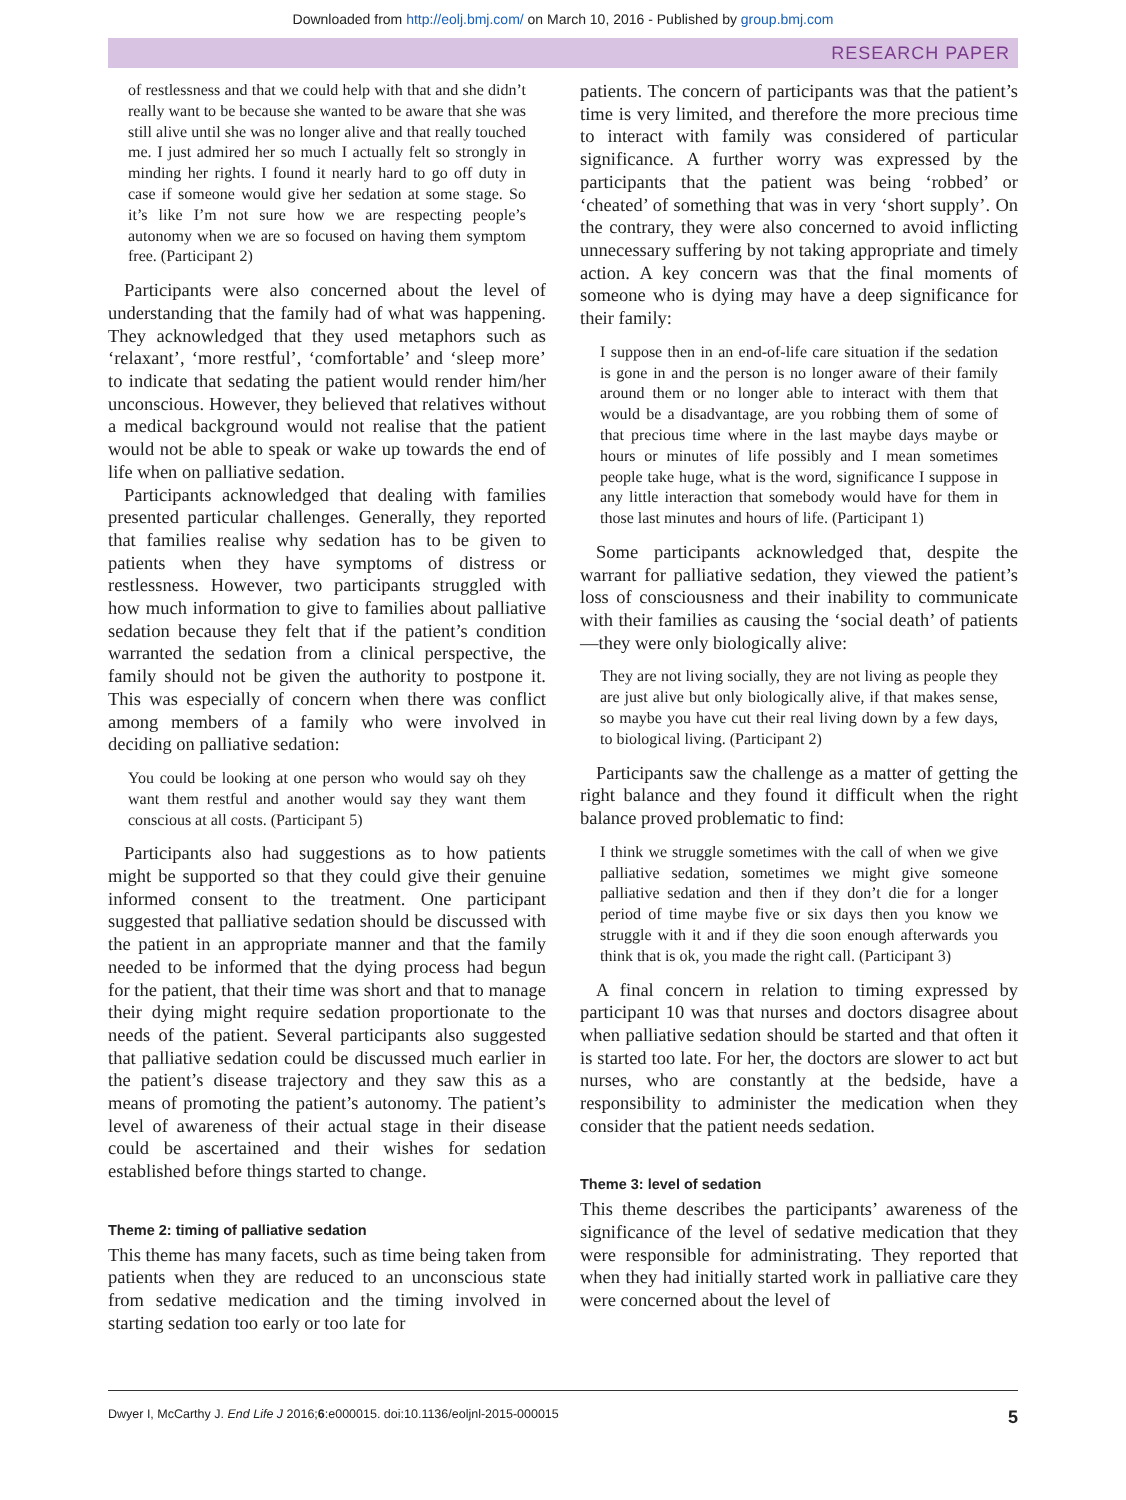Downloaded from http://eolj.bmj.com/ on March 10, 2016 - Published by group.bmj.com
RESEARCH PAPER
of restlessness and that we could help with that and she didn’t really want to be because she wanted to be aware that she was still alive until she was no longer alive and that really touched me. I just admired her so much I actually felt so strongly in minding her rights. I found it nearly hard to go off duty in case if someone would give her sedation at some stage. So it’s like I’m not sure how we are respecting people’s autonomy when we are so focused on having them symptom free. (Participant 2)
Participants were also concerned about the level of understanding that the family had of what was happening. They acknowledged that they used metaphors such as ‘relaxant’, ‘more restful’, ‘comfortable’ and ‘sleep more’ to indicate that sedating the patient would render him/her unconscious. However, they believed that relatives without a medical background would not realise that the patient would not be able to speak or wake up towards the end of life when on palliative sedation.
Participants acknowledged that dealing with families presented particular challenges. Generally, they reported that families realise why sedation has to be given to patients when they have symptoms of distress or restlessness. However, two participants struggled with how much information to give to families about palliative sedation because they felt that if the patient’s condition warranted the sedation from a clinical perspective, the family should not be given the authority to postpone it. This was especially of concern when there was conflict among members of a family who were involved in deciding on palliative sedation:
You could be looking at one person who would say oh they want them restful and another would say they want them conscious at all costs. (Participant 5)
Participants also had suggestions as to how patients might be supported so that they could give their genuine informed consent to the treatment. One participant suggested that palliative sedation should be discussed with the patient in an appropriate manner and that the family needed to be informed that the dying process had begun for the patient, that their time was short and that to manage their dying might require sedation proportionate to the needs of the patient. Several participants also suggested that palliative sedation could be discussed much earlier in the patient’s disease trajectory and they saw this as a means of promoting the patient’s autonomy. The patient’s level of awareness of their actual stage in their disease could be ascertained and their wishes for sedation established before things started to change.
Theme 2: timing of palliative sedation
This theme has many facets, such as time being taken from patients when they are reduced to an unconscious state from sedative medication and the timing involved in starting sedation too early or too late for
patients. The concern of participants was that the patient’s time is very limited, and therefore the more precious time to interact with family was considered of particular significance. A further worry was expressed by the participants that the patient was being ‘robbed’ or ‘cheated’ of something that was in very ‘short supply’. On the contrary, they were also concerned to avoid inflicting unnecessary suffering by not taking appropriate and timely action. A key concern was that the final moments of someone who is dying may have a deep significance for their family:
I suppose then in an end-of-life care situation if the sedation is gone in and the person is no longer aware of their family around them or no longer able to interact with them that would be a disadvantage, are you robbing them of some of that precious time where in the last maybe days maybe or hours or minutes of life possibly and I mean sometimes people take huge, what is the word, significance I suppose in any little interaction that somebody would have for them in those last minutes and hours of life. (Participant 1)
Some participants acknowledged that, despite the warrant for palliative sedation, they viewed the patient’s loss of consciousness and their inability to communicate with their families as causing the ‘social death’ of patients—they were only biologically alive:
They are not living socially, they are not living as people they are just alive but only biologically alive, if that makes sense, so maybe you have cut their real living down by a few days, to biological living. (Participant 2)
Participants saw the challenge as a matter of getting the right balance and they found it difficult when the right balance proved problematic to find:
I think we struggle sometimes with the call of when we give palliative sedation, sometimes we might give someone palliative sedation and then if they don’t die for a longer period of time maybe five or six days then you know we struggle with it and if they die soon enough afterwards you think that is ok, you made the right call. (Participant 3)
A final concern in relation to timing expressed by participant 10 was that nurses and doctors disagree about when palliative sedation should be started and that often it is started too late. For her, the doctors are slower to act but nurses, who are constantly at the bedside, have a responsibility to administer the medication when they consider that the patient needs sedation.
Theme 3: level of sedation
This theme describes the participants’ awareness of the significance of the level of sedative medication that they were responsible for administrating. They reported that when they had initially started work in palliative care they were concerned about the level of
Dwyer I, McCarthy J. End Life J 2016;6:e000015. doi:10.1136/eoljnl-2015-000015 5